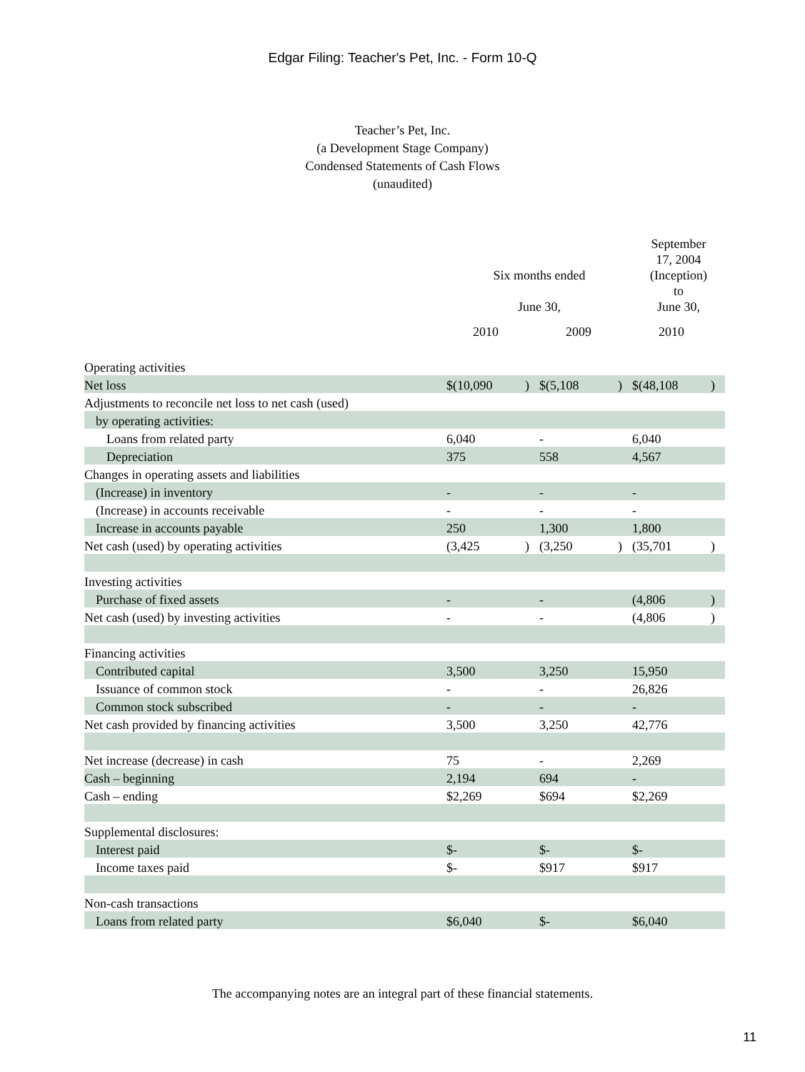Edgar Filing: Teacher's Pet, Inc. - Form 10-Q
Teacher’s Pet, Inc.
(a Development Stage Company)
Condensed Statements of Cash Flows
(unaudited)
| | Six months ended June 30, | | | | September 17, 2004 (Inception) to June 30, | |
| --- | --- | --- | --- | --- | --- | --- |
| | 2010 | | 2009 | | 2010 | |
| Operating activities | | | | | | |
| Net loss | $(10,090 | ) | $(5,108 | ) | $(48,108 | ) |
| Adjustments to reconcile net loss to net cash (used) | | | | | | |
| by operating activities: | | | | | | |
| Loans from related party | 6,040 | | - | | 6,040 | |
| Depreciation | 375 | | 558 | | 4,567 | |
| Changes in operating assets and liabilities | | | | | | |
| (Increase) in inventory | - | | - | | - | |
| (Increase) in accounts receivable | - | | - | | - | |
| Increase in accounts payable | 250 | | 1,300 | | 1,800 | |
| Net cash (used) by operating activities | (3,425 | ) | (3,250 | ) | (35,701 | ) |
| Investing activities | | | | | | |
| Purchase of fixed assets | - | | - | | (4,806 | ) |
| Net cash (used) by investing activities | - | | - | | (4,806 | ) |
| Financing activities | | | | | | |
| Contributed capital | 3,500 | | 3,250 | | 15,950 | |
| Issuance of common stock | - | | - | | 26,826 | |
| Common stock subscribed | - | | - | | - | |
| Net cash provided by financing activities | 3,500 | | 3,250 | | 42,776 | |
| Net increase (decrease) in cash | 75 | | - | | 2,269 | |
| Cash – beginning | 2,194 | | 694 | | - | |
| Cash – ending | $2,269 | | $694 | | $2,269 | |
| Supplemental disclosures: | | | | | | |
| Interest paid | $- | | $- | | $- | |
| Income taxes paid | $- | | $917 | | $917 | |
| Non-cash transactions | | | | | | |
| Loans from related party | $6,040 | | $- | | $6,040 | |
The accompanying notes are an integral part of these financial statements.
11